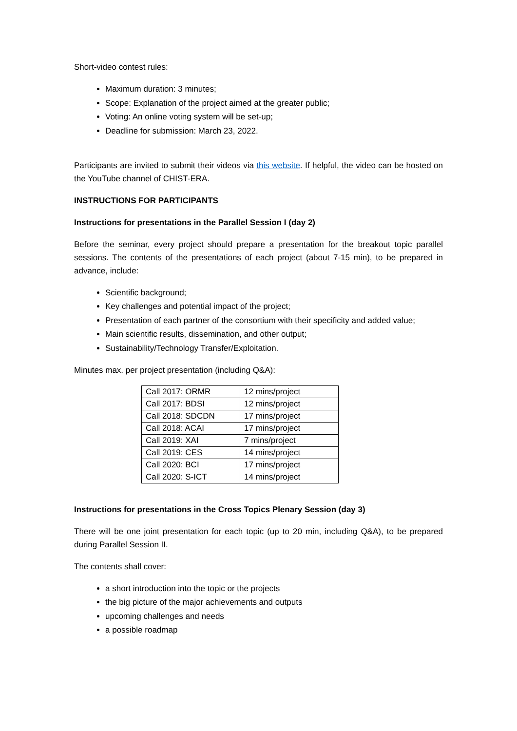Short-video contest rules:
Maximum duration: 3 minutes;
Scope: Explanation of the project aimed at the greater public;
Voting: An online voting system will be set-up;
Deadline for submission: March 23, 2022.
Participants are invited to submit their videos via this website. If helpful, the video can be hosted on the YouTube channel of CHIST-ERA.
INSTRUCTIONS FOR PARTICIPANTS
Instructions for presentations in the Parallel Session I (day 2)
Before the seminar, every project should prepare a presentation for the breakout topic parallel sessions. The contents of the presentations of each project (about 7-15 min), to be prepared in advance, include:
Scientific background;
Key challenges and potential impact of the project;
Presentation of each partner of the consortium with their specificity and added value;
Main scientific results, dissemination, and other output;
Sustainability/Technology Transfer/Exploitation.
Minutes max. per project presentation (including Q&A):
| Call 2017: ORMR | 12 mins/project |
| Call 2017: BDSI | 12 mins/project |
| Call 2018: SDCDN | 17 mins/project |
| Call 2018: ACAI | 17 mins/project |
| Call 2019: XAI | 7 mins/project |
| Call 2019: CES | 14 mins/project |
| Call 2020: BCI | 17 mins/project |
| Call 2020: S-ICT | 14 mins/project |
Instructions for presentations in the Cross Topics Plenary Session (day 3)
There will be one joint presentation for each topic (up to 20 min, including Q&A), to be prepared during Parallel Session II.
The contents shall cover:
a short introduction into the topic or the projects
the big picture of the major achievements and outputs
upcoming challenges and needs
a possible roadmap